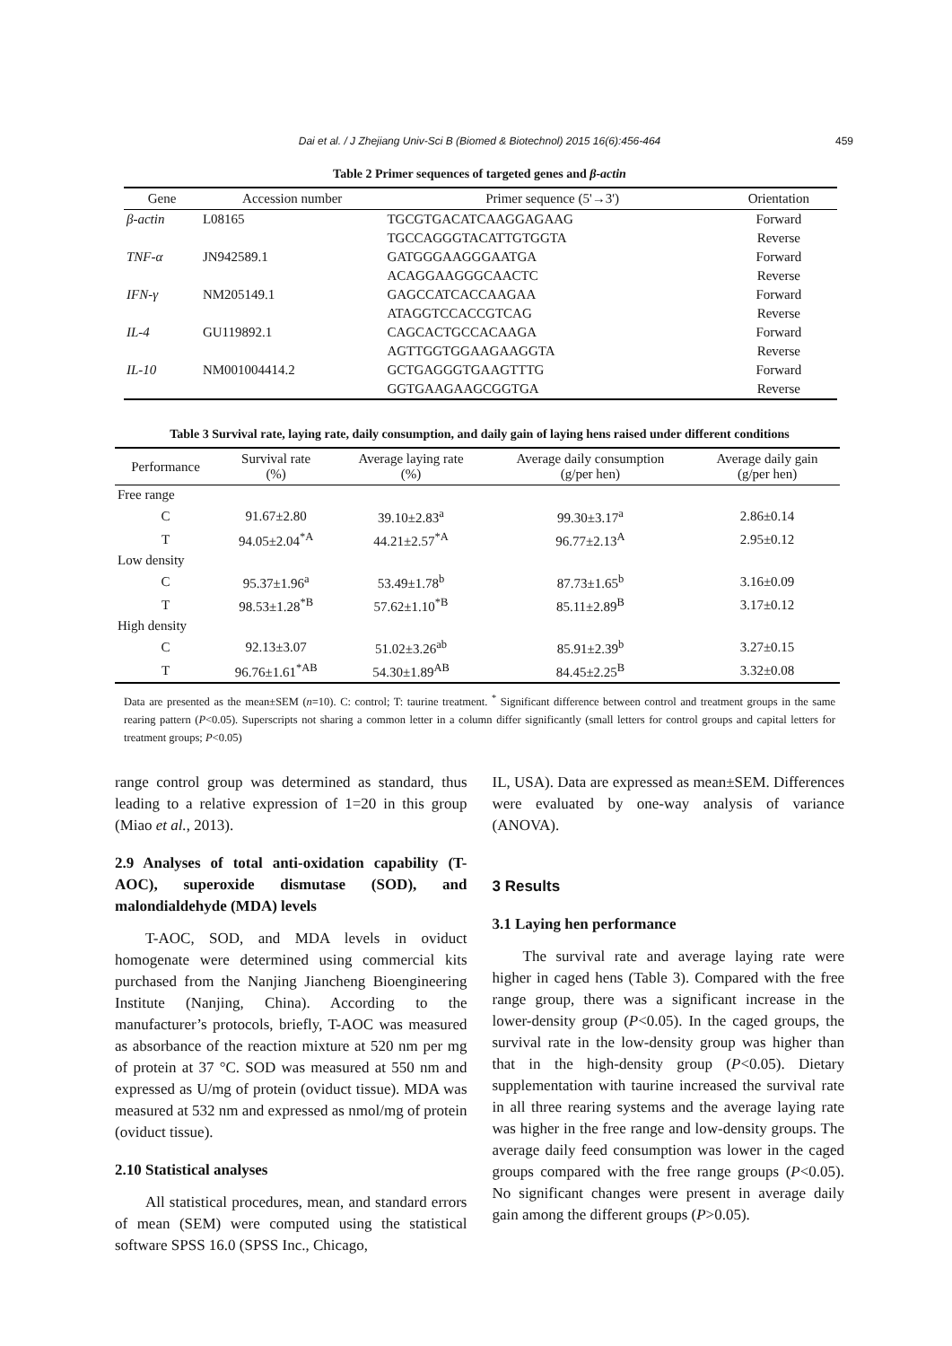Dai et al. / J Zhejiang Univ-Sci B (Biomed & Biotechnol) 2015 16(6):456-464 459
Table 2 Primer sequences of targeted genes and β-actin
| Gene | Accession number | Primer sequence (5'→3') | Orientation |
| --- | --- | --- | --- |
| β-actin | L08165 | TGCGTGACATCAAGGAGAAG | Forward |
| | | TGCCAGGGTACATTGTGGTA | Reverse |
| TNF-α | JN942589.1 | GATGGGAAGGGAATGA | Forward |
| | | ACAGGAAGGGCAACTC | Reverse |
| IFN-γ | NM205149.1 | GAGCCATCACCAAGAA | Forward |
| | | ATAGGTCCACCGTCAG | Reverse |
| IL-4 | GU119892.1 | CAGCACTGCCACAAGA | Forward |
| | | AGTTGGTGGAAGAAGGTA | Reverse |
| IL-10 | NM001004414.2 | GCTGAGGGTGAAGTTTG | Forward |
| | | GGTGAAGAAGCGGTGA | Reverse |
Table 3 Survival rate, laying rate, daily consumption, and daily gain of laying hens raised under different conditions
| Performance | Survival rate (%) | Average laying rate (%) | Average daily consumption (g/per hen) | Average daily gain (g/per hen) |
| --- | --- | --- | --- | --- |
| Free range | | | | |
| C | 91.67±2.80 | 39.10±2.83<sup>a</sup> | 99.30±3.17<sup>a</sup> | 2.86±0.14 |
| T | 94.05±2.04<sup>*A</sup> | 44.21±2.57<sup>*A</sup> | 96.77±2.13<sup>A</sup> | 2.95±0.12 |
| Low density | | | | |
| C | 95.37±1.96<sup>a</sup> | 53.49±1.78<sup>b</sup> | 87.73±1.65<sup>b</sup> | 3.16±0.09 |
| T | 98.53±1.28<sup>*B</sup> | 57.62±1.10<sup>*B</sup> | 85.11±2.89<sup>B</sup> | 3.17±0.12 |
| High density | | | | |
| C | 92.13±3.07 | 51.02±3.26<sup>ab</sup> | 85.91±2.39<sup>b</sup> | 3.27±0.15 |
| T | 96.76±1.61<sup>*AB</sup> | 54.30±1.89<sup>AB</sup> | 84.45±2.25<sup>B</sup> | 3.32±0.08 |
Data are presented as the mean±SEM (n=10). C: control; T: taurine treatment. <sup>*</sup> Significant difference between control and treatment groups in the same rearing pattern (P<0.05). Superscripts not sharing a common letter in a column differ significantly (small letters for control groups and capital letters for treatment groups; P<0.05)
range control group was determined as standard, thus leading to a relative expression of 1=20 in this group (Miao et al., 2013).
2.9 Analyses of total anti-oxidation capability (T-AOC), superoxide dismutase (SOD), and malondialdehyde (MDA) levels
T-AOC, SOD, and MDA levels in oviduct homogenate were determined using commercial kits purchased from the Nanjing Jiancheng Bioengineering Institute (Nanjing, China). According to the manufacturer’s protocols, briefly, T-AOC was measured as absorbance of the reaction mixture at 520 nm per mg of protein at 37 °C. SOD was measured at 550 nm and expressed as U/mg of protein (oviduct tissue). MDA was measured at 532 nm and expressed as nmol/mg of protein (oviduct tissue).
2.10 Statistical analyses
All statistical procedures, mean, and standard errors of mean (SEM) were computed using the statistical software SPSS 16.0 (SPSS Inc., Chicago,
IL, USA). Data are expressed as mean±SEM. Differences were evaluated by one-way analysis of variance (ANOVA).
3 Results
3.1 Laying hen performance
The survival rate and average laying rate were higher in caged hens (Table 3). Compared with the free range group, there was a significant increase in the lower-density group (P<0.05). In the caged groups, the survival rate in the low-density group was higher than that in the high-density group (P<0.05). Dietary supplementation with taurine increased the survival rate in all three rearing systems and the average laying rate was higher in the free range and low-density groups. The average daily feed consumption was lower in the caged groups compared with the free range groups (P<0.05). No significant changes were present in average daily gain among the different groups (P>0.05).